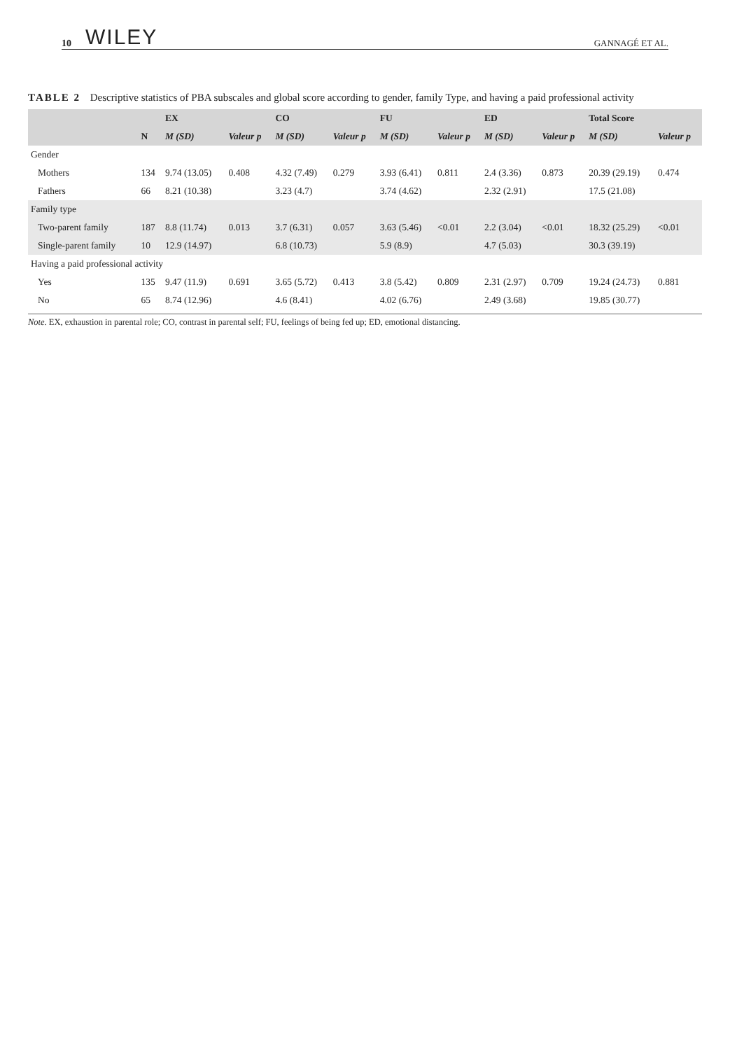10 WILEY GANNAGÉ ET AL.
TABLE 2 Descriptive statistics of PBA subscales and global score according to gender, family Type, and having a paid professional activity
| | | EX | | CO | | FU | | ED | | Total Score | |
| --- | --- | --- | --- | --- | --- | --- | --- | --- | --- | --- | --- |
| | N | M (SD) | Valeur p | M (SD) | Valeur p | M (SD) | Valeur p | M (SD) | Valeur p | M (SD) | Valeur p |
| Gender | | | | | | | | | | | |
| Mothers | 134 | 9.74 (13.05) | 0.408 | 4.32 (7.49) | 0.279 | 3.93 (6.41) | 0.811 | 2.4 (3.36) | 0.873 | 20.39 (29.19) | 0.474 |
| Fathers | 66 | 8.21 (10.38) | | 3.23 (4.7) | | 3.74 (4.62) | | 2.32 (2.91) | | 17.5 (21.08) | |
| Family type | | | | | | | | | | | |
| Two-parent family | 187 | 8.8 (11.74) | 0.013 | 3.7 (6.31) | 0.057 | 3.63 (5.46) | <0.01 | 2.2 (3.04) | <0.01 | 18.32 (25.29) | <0.01 |
| Single-parent family | 10 | 12.9 (14.97) | | 6.8 (10.73) | | 5.9 (8.9) | | 4.7 (5.03) | | 30.3 (39.19) | |
| Having a paid professional activity | | | | | | | | | | | |
| Yes | 135 | 9.47 (11.9) | 0.691 | 3.65 (5.72) | 0.413 | 3.8 (5.42) | 0.809 | 2.31 (2.97) | 0.709 | 19.24 (24.73) | 0.881 |
| No | 65 | 8.74 (12.96) | | 4.6 (8.41) | | 4.02 (6.76) | | 2.49 (3.68) | | 19.85 (30.77) | |
Note. EX, exhaustion in parental role; CO, contrast in parental self; FU, feelings of being fed up; ED, emotional distancing.